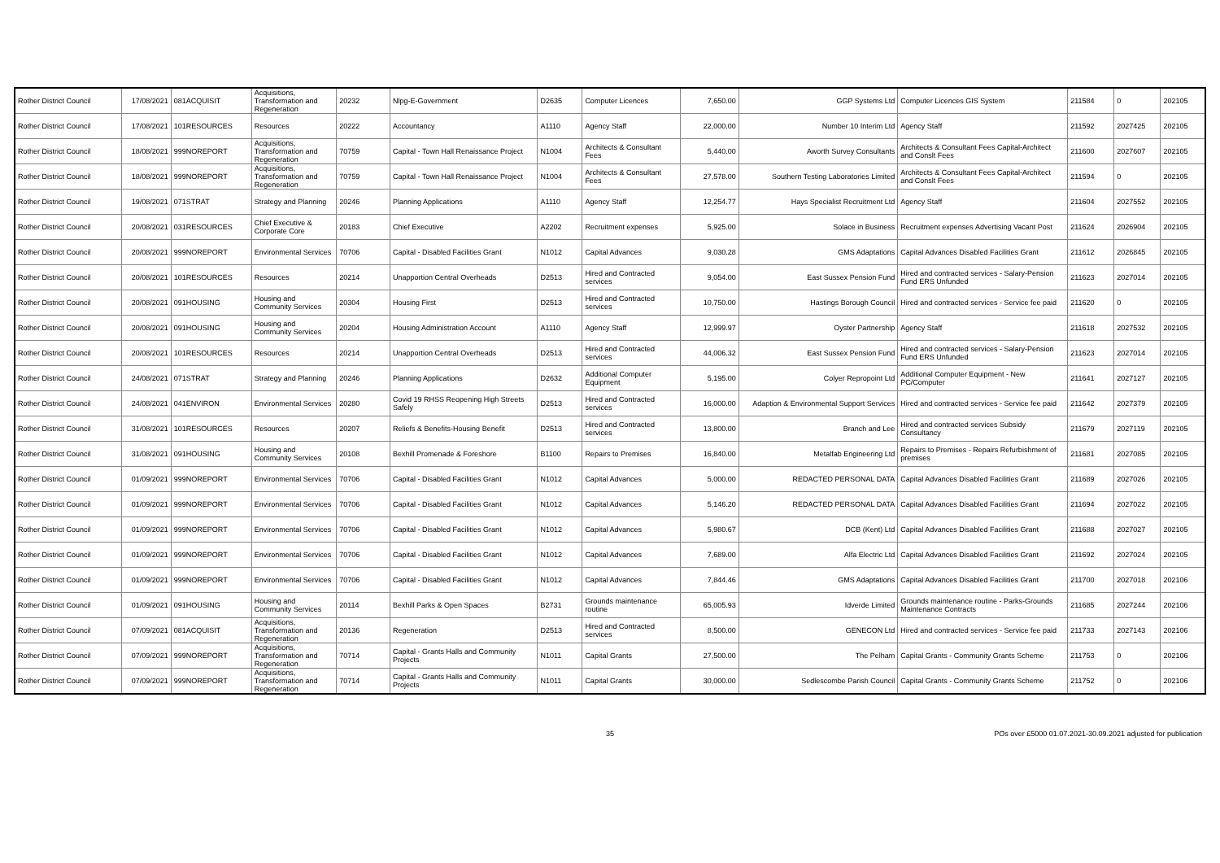| Rother District Council | 17/08/2021 | 081ACQUISIT | Acquisitions, Transformation and Regeneration | 20232 | Nlpg-E-Government | D2635 | Computer Licences | 7,650.00 | GGP Systems Ltd | Computer Licences GIS System | 211584 | 0 | 202105 |
| Rother District Council | 17/08/2021 | 101RESOURCES | Resources | 20222 | Accountancy | A1110 | Agency Staff | 22,000.00 | Number 10 Interim Ltd | Agency Staff | 211592 | 2027425 | 202105 |
| Rother District Council | 18/08/2021 | 999NOREPORT | Acquisitions, Transformation and Regeneration | 70759 | Capital - Town Hall Renaissance Project | N1004 | Architects & Consultant Fees | 5,440.00 | Aworth Survey Consultants | Architects & Consultant Fees Capital-Architect and Conslt Fees | 211600 | 2027607 | 202105 |
| Rother District Council | 18/08/2021 | 999NOREPORT | Acquisitions, Transformation and Regeneration | 70759 | Capital - Town Hall Renaissance Project | N1004 | Architects & Consultant Fees | 27,578.00 | Southern Testing Laboratories Limited | Architects & Consultant Fees Capital-Architect and Conslt Fees | 211594 | 0 | 202105 |
| Rother District Council | 19/08/2021 | 071STRAT | Strategy and Planning | 20246 | Planning Applications | A1110 | Agency Staff | 12,254.77 | Hays Specialist Recruitment Ltd | Agency Staff | 211604 | 2027552 | 202105 |
| Rother District Council | 20/08/2021 | 031RESOURCES | Chief Executive & Corporate Core | 20183 | Chief Executive | A2202 | Recruitment expenses | 5,925.00 | Solace in Business | Recruitment expenses Advertising Vacant Post | 211624 | 2026904 | 202105 |
| Rother District Council | 20/08/2021 | 999NOREPORT | Environmental Services | 70706 | Capital - Disabled Facilities Grant | N1012 | Capital Advances | 9,030.28 | GMS Adaptations | Capital Advances Disabled Facilities Grant | 211612 | 2026845 | 202105 |
| Rother District Council | 20/08/2021 | 101RESOURCES | Resources | 20214 | Unapportion Central Overheads | D2513 | Hired and Contracted services | 9,054.00 | East Sussex Pension Fund | Hired and contracted services - Salary-Pension Fund ERS Unfunded | 211623 | 2027014 | 202105 |
| Rother District Council | 20/08/2021 | 091HOUSING | Housing and Community Services | 20304 | Housing First | D2513 | Hired and Contracted services | 10,750.00 | Hastings Borough Council | Hired and contracted services - Service fee paid | 211620 | 0 | 202105 |
| Rother District Council | 20/08/2021 | 091HOUSING | Housing and Community Services | 20204 | Housing Administration Account | A1110 | Agency Staff | 12,999.97 | Oyster Partnership | Agency Staff | 211618 | 2027532 | 202105 |
| Rother District Council | 20/08/2021 | 101RESOURCES | Resources | 20214 | Unapportion Central Overheads | D2513 | Hired and Contracted services | 44,006.32 | East Sussex Pension Fund | Hired and contracted services - Salary-Pension Fund ERS Unfunded | 211623 | 2027014 | 202105 |
| Rother District Council | 24/08/2021 | 071STRAT | Strategy and Planning | 20246 | Planning Applications | D2632 | Additional Computer Equipment | 5,195.00 | Colyer Repropoint Ltd | Additional Computer Equipment - New PC/Computer | 211641 | 2027127 | 202105 |
| Rother District Council | 24/08/2021 | 041ENVIRON | Environmental Services | 20280 | Covid 19 RHSS Reopening High Streets Safely | D2513 | Hired and Contracted services | 16,000.00 | Adaption & Environmental Support Services | Hired and contracted services - Service fee paid | 211642 | 2027379 | 202105 |
| Rother District Council | 31/08/2021 | 101RESOURCES | Resources | 20207 | Reliefs & Benefits-Housing Benefit | D2513 | Hired and Contracted services | 13,800.00 | Branch and Lee | Hired and contracted services Subsidy Consultancy | 211679 | 2027119 | 202105 |
| Rother District Council | 31/08/2021 | 091HOUSING | Housing and Community Services | 20108 | Bexhill Promenade & Foreshore | B1100 | Repairs to Premises | 16,840.00 | Metalfab Engineering Ltd | Repairs to Premises - Repairs Refurbishment of premises | 211681 | 2027085 | 202105 |
| Rother District Council | 01/09/2021 | 999NOREPORT | Environmental Services | 70706 | Capital - Disabled Facilities Grant | N1012 | Capital Advances | 5,000.00 | REDACTED PERSONAL DATA | Capital Advances Disabled Facilities Grant | 211689 | 2027026 | 202105 |
| Rother District Council | 01/09/2021 | 999NOREPORT | Environmental Services | 70706 | Capital - Disabled Facilities Grant | N1012 | Capital Advances | 5,146.20 | REDACTED PERSONAL DATA | Capital Advances Disabled Facilities Grant | 211694 | 2027022 | 202105 |
| Rother District Council | 01/09/2021 | 999NOREPORT | Environmental Services | 70706 | Capital - Disabled Facilities Grant | N1012 | Capital Advances | 5,980.67 | DCB (Kent) Ltd | Capital Advances Disabled Facilities Grant | 211688 | 2027027 | 202105 |
| Rother District Council | 01/09/2021 | 999NOREPORT | Environmental Services | 70706 | Capital - Disabled Facilities Grant | N1012 | Capital Advances | 7,689.00 | Alfa Electric Ltd | Capital Advances Disabled Facilities Grant | 211692 | 2027024 | 202105 |
| Rother District Council | 01/09/2021 | 999NOREPORT | Environmental Services | 70706 | Capital - Disabled Facilities Grant | N1012 | Capital Advances | 7,844.46 | GMS Adaptations | Capital Advances Disabled Facilities Grant | 211700 | 2027018 | 202106 |
| Rother District Council | 01/09/2021 | 091HOUSING | Housing and Community Services | 20114 | Bexhill Parks & Open Spaces | B2731 | Grounds maintenance routine | 65,005.93 | Idverde Limited | Grounds maintenance routine - Parks-Grounds Maintenance Contracts | 211685 | 2027244 | 202106 |
| Rother District Council | 07/09/2021 | 081ACQUISIT | Acquisitions, Transformation and Regeneration | 20136 | Regeneration | D2513 | Hired and Contracted services | 8,500.00 | GENECON Ltd | Hired and contracted services - Service fee paid | 211733 | 2027143 | 202106 |
| Rother District Council | 07/09/2021 | 999NOREPORT | Acquisitions, Transformation and Regeneration | 70714 | Capital - Grants Halls and Community Projects | N1011 | Capital Grants | 27,500.00 | The Pelham | Capital Grants - Community Grants Scheme | 211753 | 0 | 202106 |
| Rother District Council | 07/09/2021 | 999NOREPORT | Acquisitions, Transformation and Regeneration | 70714 | Capital - Grants Halls and Community Projects | N1011 | Capital Grants | 30,000.00 | Sedlescombe Parish Council | Capital Grants - Community Grants Scheme | 211752 | 0 | 202106 |
35 POs over £5000 01.07.2021-30.09.2021 adjusted for publication